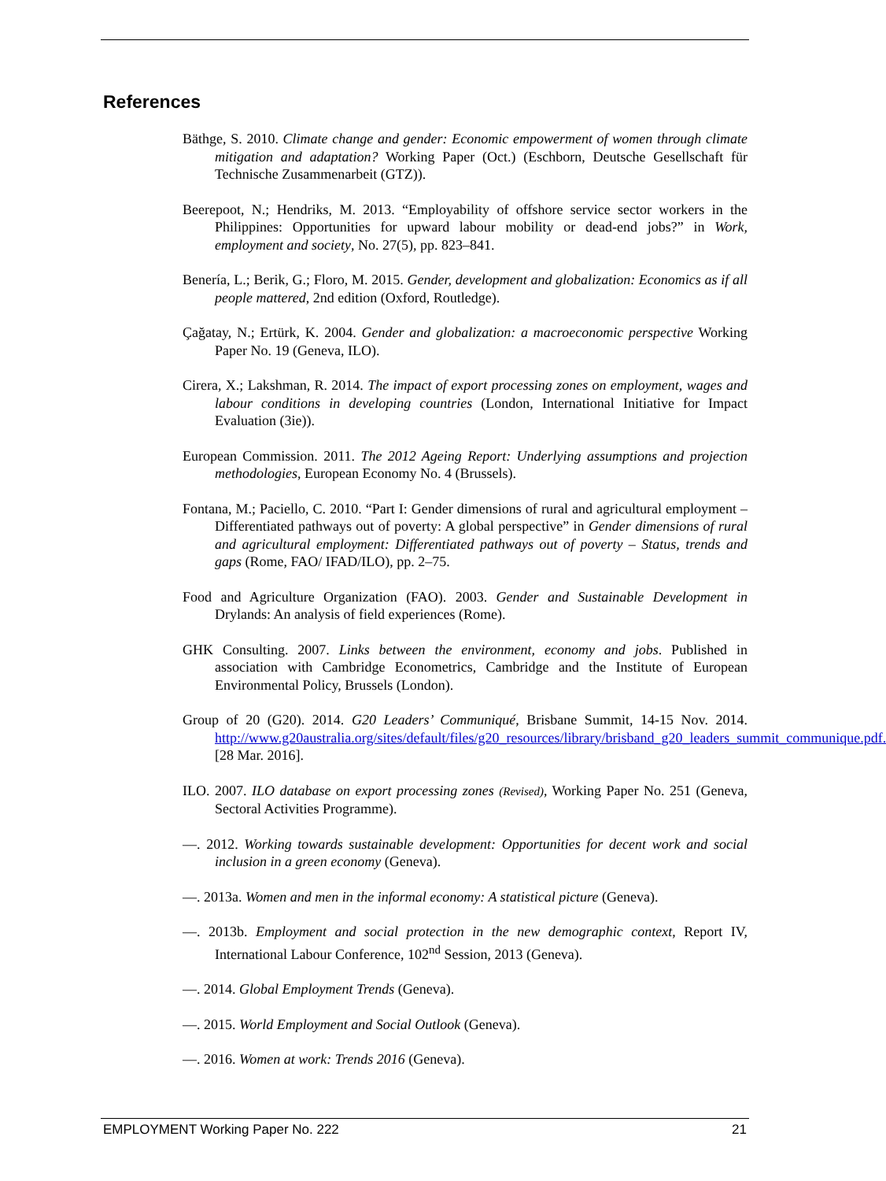References
Bäthge, S. 2010. Climate change and gender: Economic empowerment of women through climate mitigation and adaptation? Working Paper (Oct.) (Eschborn, Deutsche Gesellschaft für Technische Zusammenarbeit (GTZ)).
Beerepoot, N.; Hendriks, M. 2013. “Employability of offshore service sector workers in the Philippines: Opportunities for upward labour mobility or dead-end jobs?” in Work, employment and society, No. 27(5), pp. 823–841.
Benería, L.; Berik, G.; Floro, M. 2015. Gender, development and globalization: Economics as if all people mattered, 2nd edition (Oxford, Routledge).
Çağatay, N.; Ertürk, K. 2004. Gender and globalization: a macroeconomic perspective Working Paper No. 19 (Geneva, ILO).
Cirera, X.; Lakshman, R. 2014. The impact of export processing zones on employment, wages and labour conditions in developing countries (London, International Initiative for Impact Evaluation (3ie)).
European Commission. 2011. The 2012 Ageing Report: Underlying assumptions and projection methodologies, European Economy No. 4 (Brussels).
Fontana, M.; Paciello, C. 2010. “Part I: Gender dimensions of rural and agricultural employment – Differentiated pathways out of poverty: A global perspective” in Gender dimensions of rural and agricultural employment: Differentiated pathways out of poverty – Status, trends and gaps (Rome, FAO/ IFAD/ILO), pp. 2–75.
Food and Agriculture Organization (FAO). 2003. Gender and Sustainable Development in Drylands: An analysis of field experiences (Rome).
GHK Consulting. 2007. Links between the environment, economy and jobs. Published in association with Cambridge Econometrics, Cambridge and the Institute of European Environmental Policy, Brussels (London).
Group of 20 (G20). 2014. G20 Leaders’ Communiqué, Brisbane Summit, 14-15 Nov. 2014. http://www.g20australia.org/sites/default/files/g20_resources/library/brisband_g20_leaders_summit_communique.pdf. [28 Mar. 2016].
ILO. 2007. ILO database on export processing zones (Revised), Working Paper No. 251 (Geneva, Sectoral Activities Programme).
—. 2012. Working towards sustainable development: Opportunities for decent work and social inclusion in a green economy (Geneva).
—. 2013a. Women and men in the informal economy: A statistical picture (Geneva).
—. 2013b. Employment and social protection in the new demographic context, Report IV, International Labour Conference, 102<sup>nd</sup> Session, 2013 (Geneva).
—. 2014. Global Employment Trends (Geneva).
—. 2015. World Employment and Social Outlook (Geneva).
—. 2016. Women at work: Trends 2016 (Geneva).
EMPLOYMENT Working Paper No. 222 21